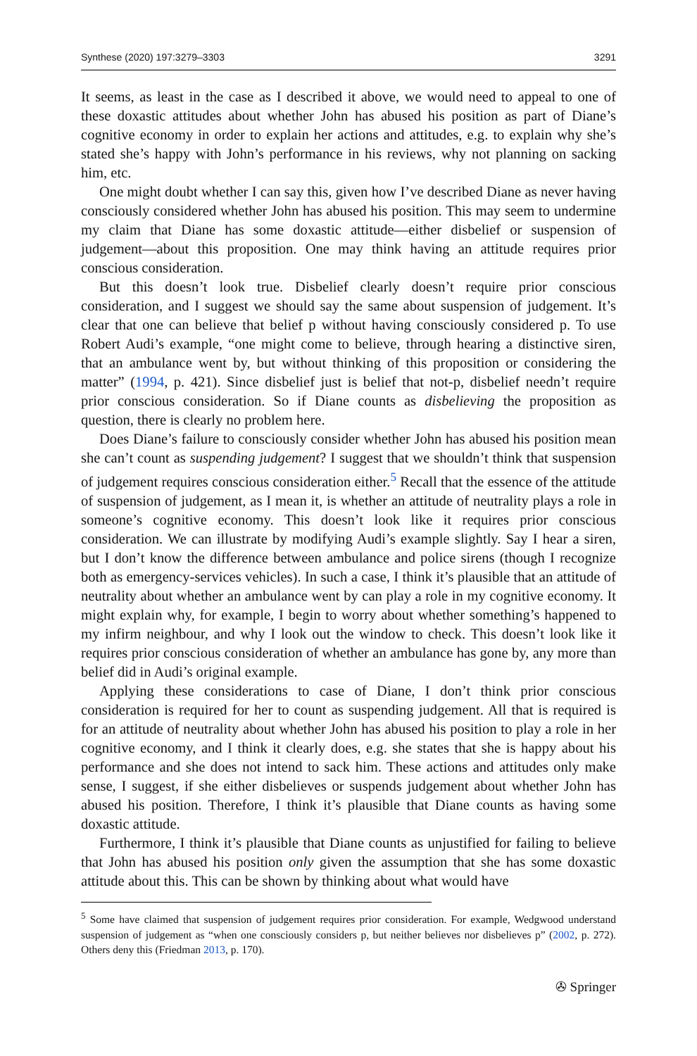Synthese (2020) 197:3279–3303 3291
It seems, as least in the case as I described it above, we would need to appeal to one of these doxastic attitudes about whether John has abused his position as part of Diane’s cognitive economy in order to explain her actions and attitudes, e.g. to explain why she’s stated she’s happy with John’s performance in his reviews, why not planning on sacking him, etc.
One might doubt whether I can say this, given how I’ve described Diane as never having consciously considered whether John has abused his position. This may seem to undermine my claim that Diane has some doxastic attitude—either disbelief or suspension of judgement—about this proposition. One may think having an attitude requires prior conscious consideration.
But this doesn’t look true. Disbelief clearly doesn’t require prior conscious consideration, and I suggest we should say the same about suspension of judgement. It’s clear that one can believe that belief p without having consciously considered p. To use Robert Audi’s example, “one might come to believe, through hearing a distinctive siren, that an ambulance went by, but without thinking of this proposition or considering the matter” (1994, p. 421). Since disbelief just is belief that not-p, disbelief needn’t require prior conscious consideration. So if Diane counts as disbelieving the proposition as question, there is clearly no problem here.
Does Diane’s failure to consciously consider whether John has abused his position mean she can’t count as suspending judgement? I suggest that we shouldn’t think that suspension of judgement requires conscious consideration either.<sup>5</sup> Recall that the essence of the attitude of suspension of judgement, as I mean it, is whether an attitude of neutrality plays a role in someone’s cognitive economy. This doesn’t look like it requires prior conscious consideration. We can illustrate by modifying Audi’s example slightly. Say I hear a siren, but I don’t know the difference between ambulance and police sirens (though I recognize both as emergency-services vehicles). In such a case, I think it’s plausible that an attitude of neutrality about whether an ambulance went by can play a role in my cognitive economy. It might explain why, for example, I begin to worry about whether something’s happened to my infirm neighbour, and why I look out the window to check. This doesn’t look like it requires prior conscious consideration of whether an ambulance has gone by, any more than belief did in Audi’s original example.
Applying these considerations to case of Diane, I don’t think prior conscious consideration is required for her to count as suspending judgement. All that is required is for an attitude of neutrality about whether John has abused his position to play a role in her cognitive economy, and I think it clearly does, e.g. she states that she is happy about his performance and she does not intend to sack him. These actions and attitudes only make sense, I suggest, if she either disbelieves or suspends judgement about whether John has abused his position. Therefore, I think it’s plausible that Diane counts as having some doxastic attitude.
Furthermore, I think it’s plausible that Diane counts as unjustified for failing to believe that John has abused his position only given the assumption that she has some doxastic attitude about this. This can be shown by thinking about what would have
<sup>5</sup> Some have claimed that suspension of judgement requires prior consideration. For example, Wedgwood understand suspension of judgement as “when one consciously considers p, but neither believes nor disbelieves p” (2002, p. 272). Others deny this (Friedman 2013, p. 170).
✇ Springer